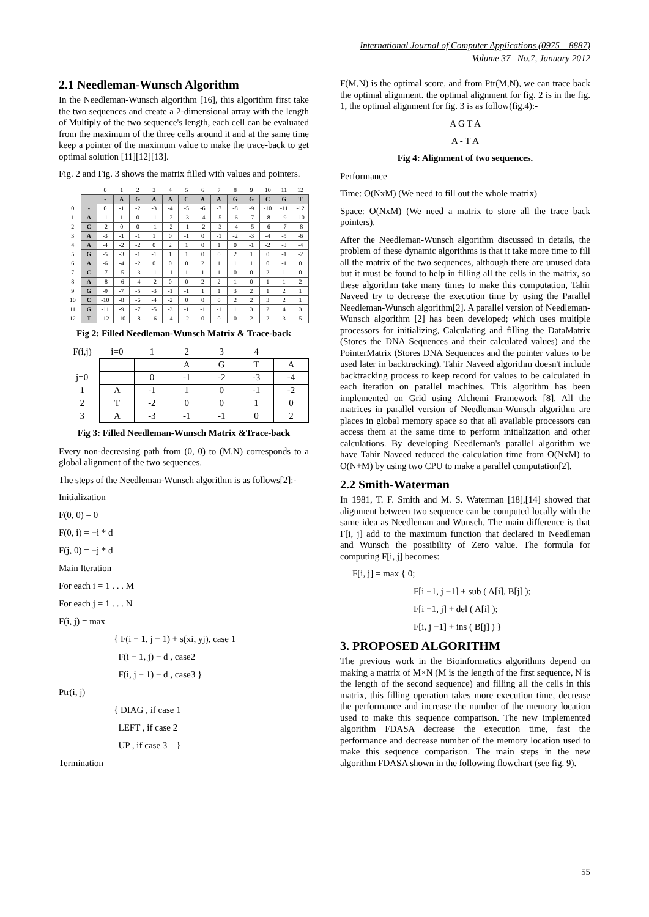International Journal of Computer Applications (0975 – 8887)
Volume 37– No.7, January 2012
2.1 Needleman-Wunsch Algorithm
In the Needleman-Wunsch algorithm [16], this algorithm first take the two sequences and create a 2-dimensional array with the length of Multiply of the two sequence's length, each cell can be evaluated from the maximum of the three cells around it and at the same time keep a pointer of the maximum value to make the trace-back to get optimal solution [11][12][13].
Fig. 2 and Fig. 3 shows the matrix filled with values and pointers.
| | | 0 | 1 | 2 | 3 | 4 | 5 | 6 | 7 | 8 | 9 | 10 | 11 | 12 |
| | | - | A | G | A | A | C | A | A | G | G | C | G | T |
| 0 | - | 0 | -1 | -2 | -3 | -4 | -5 | -6 | -7 | -8 | -9 | -10 | -11 | -12 |
| 1 | A | -1 | 1 | 0 | -1 | -2 | -3 | -4 | -5 | -6 | -7 | -8 | -9 | -10 |
| 2 | C | -2 | 0 | 0 | -1 | -2 | -1 | -2 | -3 | -4 | -5 | -6 | -7 | -8 |
| 3 | A | -3 | -1 | -1 | 1 | 0 | -1 | 0 | -1 | -2 | -3 | -4 | -5 | -6 |
| 4 | A | -4 | -2 | -2 | 0 | 2 | 1 | 0 | 1 | 0 | -1 | -2 | -3 | -4 |
| 5 | G | -5 | -3 | -1 | -1 | 1 | 1 | 0 | 0 | 2 | 1 | 0 | -1 | -2 |
| 6 | A | -6 | -4 | -2 | 0 | 0 | 0 | 2 | 1 | 1 | 1 | 0 | -1 | 0 |
| 7 | C | -7 | -5 | -3 | -1 | -1 | 1 | 1 | 1 | 0 | 0 | 2 | 1 | 0 |
| 8 | A | -8 | -6 | -4 | -2 | 0 | 0 | 2 | 2 | 1 | 0 | 1 | 1 | 2 |
| 9 | G | -9 | -7 | -5 | -3 | -1 | -1 | 1 | 1 | 3 | 2 | 1 | 2 | 1 |
| 10 | C | -10 | -8 | -6 | -4 | -2 | 0 | 0 | 0 | 2 | 2 | 3 | 2 | 1 |
| 11 | G | -11 | -9 | -7 | -5 | -3 | -1 | -1 | -1 | 1 | 3 | 2 | 4 | 3 |
| 12 | T | -12 | -10 | -8 | -6 | -4 | -2 | 0 | 0 | 0 | 2 | 2 | 3 | 5 |
Fig 2: Filled Needleman-Wunsch Matrix & Trace-back
| F(i,j) | i=0 | 1 | 2 | 3 | 4 | |
| | | | A | G | T | A |
| j=0 | | 0 | -1 | -2 | -3 | -4 |
| 1 | A | -1 | 1 | 0 | -1 | -2 |
| 2 | T | -2 | 0 | 0 | 1 | 0 |
| 3 | A | -3 | -1 | -1 | 0 | 2 |
Fig 3: Filled Needleman-Wunsch Matrix &Trace-back
Every non-decreasing path from (0, 0) to (M,N) corresponds to a global alignment of the two sequences.
The steps of the Needleman-Wunsch algorithm is as follows[2]:-
Initialization
F(0, 0) = 0
F(0, i) = −i * d
F(j, 0) = −j * d
Main Iteration
For each i = 1 . . . M
For each j = 1 . . . N
F(i, j) = max
{ F(i − 1, j − 1) + s(xi, yj), case 1
F(i − 1, j) − d , case2
F(i, j − 1) − d , case3 }
Ptr(i, j) =
{ DIAG , if case 1
LEFT , if case 2
UP , if case 3 }
Termination
F(M,N) is the optimal score, and from Ptr(M,N), we can trace back the optimal alignment. the optimal alignment for fig. 2 is in the fig. 1, the optimal alignment for fig. 3 is as follow(fig.4):-
A G T A
A - T A
Fig 4: Alignment of two sequences.
Performance
Time: O(NxM) (We need to fill out the whole matrix)
Space: O(NxM) (We need a matrix to store all the trace back pointers).
After the Needleman-Wunsch algorithm discussed in details, the problem of these dynamic algorithms is that it take more time to fill all the matrix of the two sequences, although there are unused data but it must be found to help in filling all the cells in the matrix, so these algorithm take many times to make this computation, Tahir Naveed try to decrease the execution time by using the Parallel Needleman-Wunsch algorithm[2]. A parallel version of Needleman-Wunsch algorithm [2] has been developed; which uses multiple processors for initializing, Calculating and filling the DataMatrix (Stores the DNA Sequences and their calculated values) and the PointerMatrix (Stores DNA Sequences and the pointer values to be used later in backtracking). Tahir Naveed algorithm doesn't include backtracking process to keep record for values to be calculated in each iteration on parallel machines. This algorithm has been implemented on Grid using Alchemi Framework [8]. All the matrices in parallel version of Needleman-Wunsch algorithm are places in global memory space so that all available processors can access them at the same time to perform initialization and other calculations. By developing Needleman's parallel algorithm we have Tahir Naveed reduced the calculation time from O(NxM) to O(N+M) by using two CPU to make a parallel computation[2].
2.2 Smith-Waterman
In 1981, T. F. Smith and M. S. Waterman [18],[14] showed that alignment between two sequence can be computed locally with the same idea as Needleman and Wunsch. The main difference is that F[i, j] add to the maximum function that declared in Needleman and Wunsch the possibility of Zero value. The formula for computing F[i, j] becomes:
F[i, j] = max { 0;
F[i −1, j −1] + sub ( A[i], B[j] );
F[i −1, j] + del ( A[i] );
F[i, j −1] + ins ( B[j] ) }
3. PROPOSED ALGORITHM
The previous work in the Bioinformatics algorithms depend on making a matrix of M×N (M is the length of the first sequence, N is the length of the second sequence) and filling all the cells in this matrix, this filling operation takes more execution time, decrease the performance and increase the number of the memory location used to make this sequence comparison. The new implemented algorithm FDASA decrease the execution time, fast the performance and decrease number of the memory location used to make this sequence comparison. The main steps in the new algorithm FDASA shown in the following flowchart (see fig. 9).
55